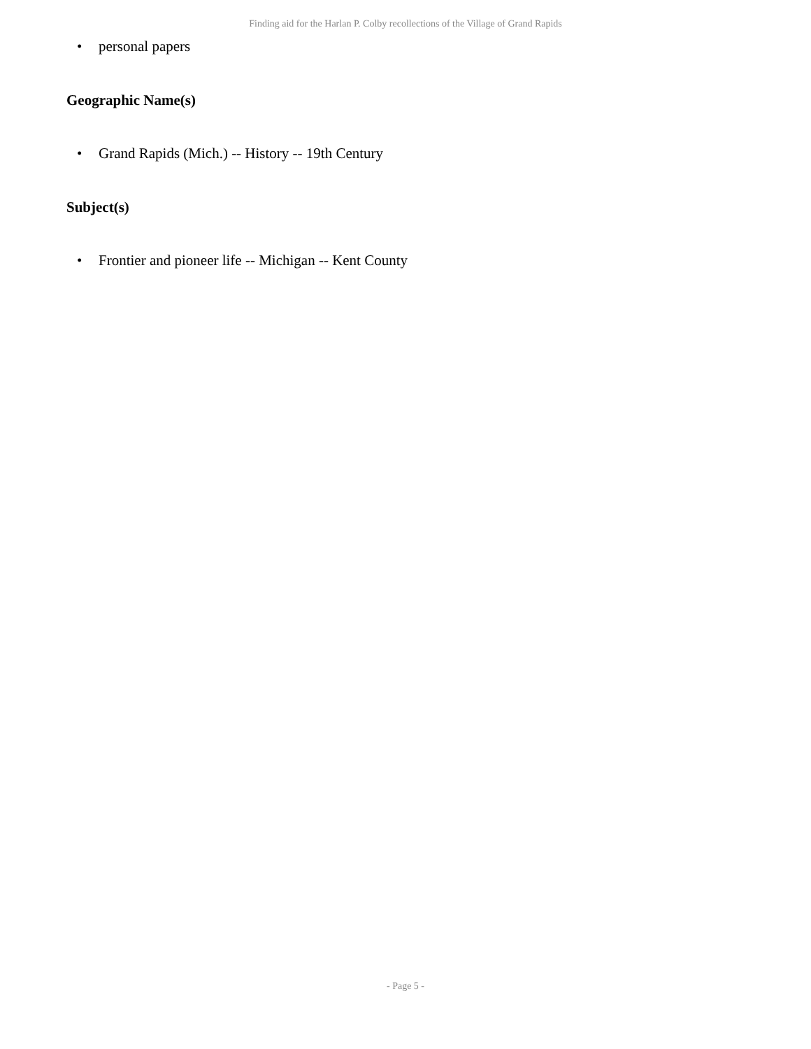Finding aid for the Harlan P. Colby recollections of the Village of Grand Rapids
• personal papers
Geographic Name(s)
• Grand Rapids (Mich.) -- History -- 19th Century
Subject(s)
• Frontier and pioneer life -- Michigan -- Kent County
- Page 5 -